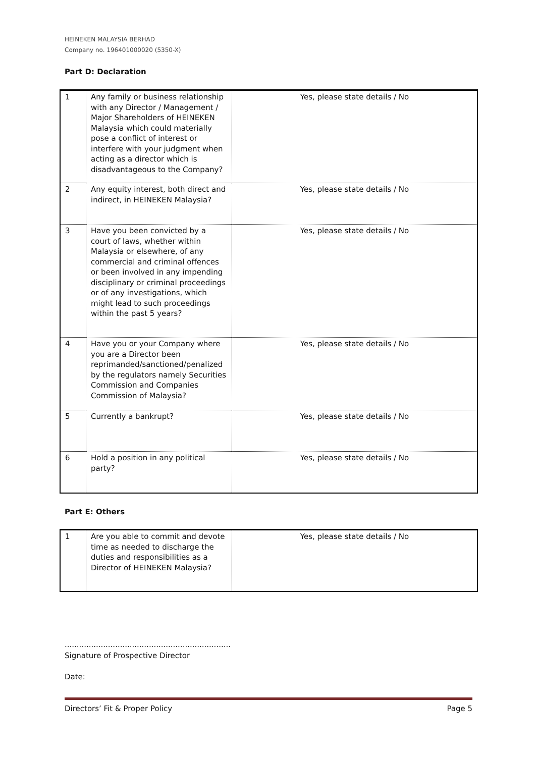HEINEKEN MALAYSIA BERHAD
Company no. 196401000020 (5350-X)
Part D: Declaration
| 1 | Any family or business relationship with any Director / Management / Major Shareholders of HEINEKEN Malaysia which could materially pose a conflict of interest or interfere with your judgment when acting as a director which is disadvantageous to the Company? | Yes, please state details / No |
| 2 | Any equity interest, both direct and indirect, in HEINEKEN Malaysia? | Yes, please state details / No |
| 3 | Have you been convicted by a court of laws, whether within Malaysia or elsewhere, of any commercial and criminal offences or been involved in any impending disciplinary or criminal proceedings or of any investigations, which might lead to such proceedings within the past 5 years? | Yes, please state details / No |
| 4 | Have you or your Company where you are a Director been reprimanded/sanctioned/penalized by the regulators namely Securities Commission and Companies Commission of Malaysia? | Yes, please state details / No |
| 5 | Currently a bankrupt? | Yes, please state details / No |
| 6 | Hold a position in any political party? | Yes, please state details / No |
Part E: Others
| 1 | Are you able to commit and devote time as needed to discharge the duties and responsibilities as a Director of HEINEKEN Malaysia? | Yes, please state details / No |
.....................................................................
Signature of Prospective Director
Date:
Directors’ Fit & Proper Policy Page 5